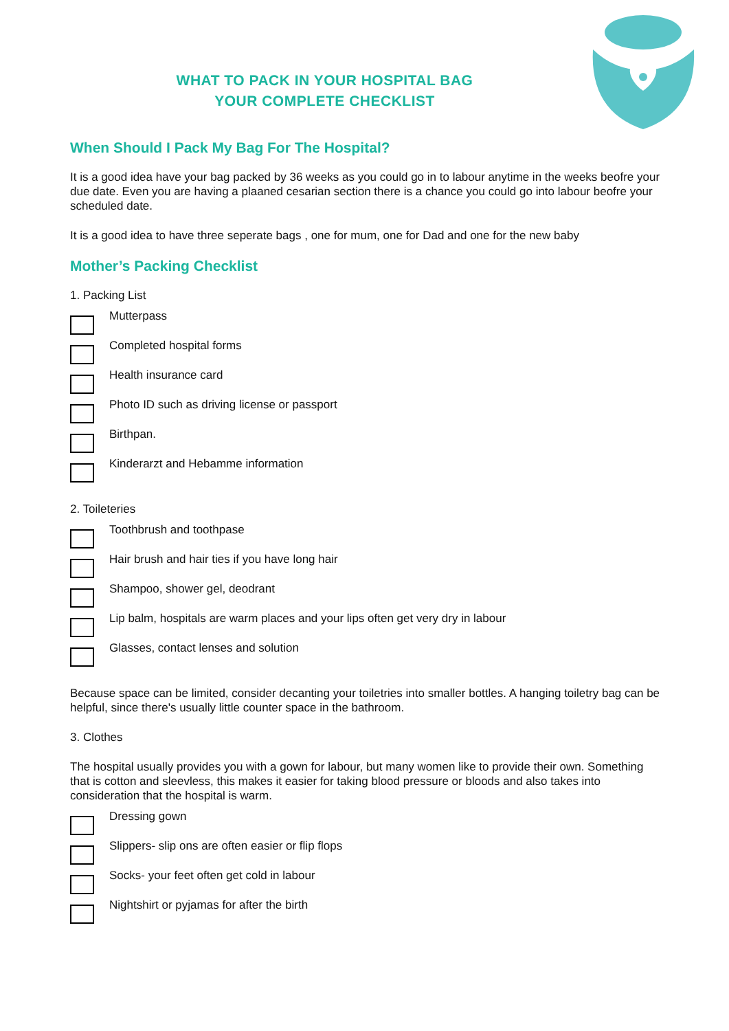WHAT TO PACK IN YOUR HOSPITAL BAG
YOUR COMPLETE CHECKLIST
When Should I Pack My Bag For The Hospital?
It is a good idea have your bag packed by 36 weeks as you could go in to labour anytime in the weeks beofre your due date. Even you are having a plaaned cesarian section there is a chance you could go into labour beofre your scheduled date.
It is a good idea to have three seperate bags , one for mum, one for Dad and one for the new baby
Mother’s Packing Checklist
1. Packing List
Mutterpass
Completed hospital forms
Health insurance card
Photo ID such as driving license or passport
Birthpan.
Kinderarzt and Hebamme information
2. Toileteries
Toothbrush and toothpase
Hair brush and hair ties if you have long hair
Shampoo, shower gel, deodrant
Lip balm, hospitals are warm places and your lips often get very dry in labour
Glasses, contact lenses and solution
Because space can be limited, consider decanting your toiletries into smaller bottles. A hanging toiletry bag can be helpful, since there's usually little counter space in the bathroom.
3. Clothes
The hospital usually provides you with a gown for labour, but many women like to provide their own. Something that is cotton and sleevless, this makes it easier for taking blood pressure or bloods and also takes into consideration that the hospital is warm.
Dressing gown
Slippers- slip ons are often easier or flip flops
Socks- your feet often get cold in labour
Nightshirt or pyjamas for after the birth